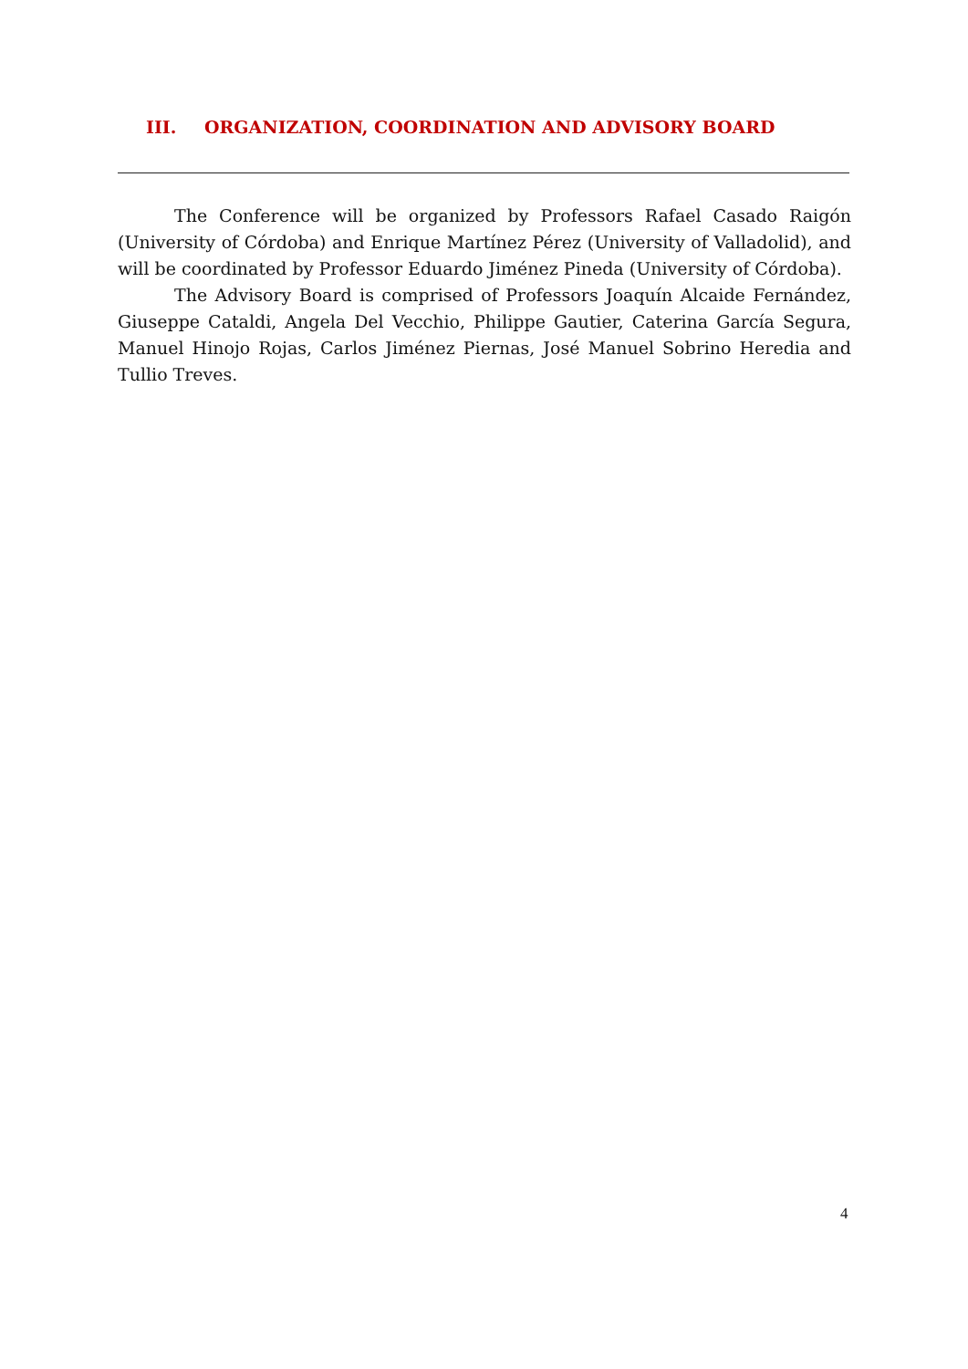III. ORGANIZATION, COORDINATION AND ADVISORY BOARD
The Conference will be organized by Professors Rafael Casado Raigón (University of Córdoba) and Enrique Martínez Pérez (University of Valladolid), and will be coordinated by Professor Eduardo Jiménez Pineda (University of Córdoba).
The Advisory Board is comprised of Professors Joaquín Alcaide Fernández, Giuseppe Cataldi, Angela Del Vecchio, Philippe Gautier, Caterina García Segura, Manuel Hinojo Rojas, Carlos Jiménez Piernas, José Manuel Sobrino Heredia and Tullio Treves.
4